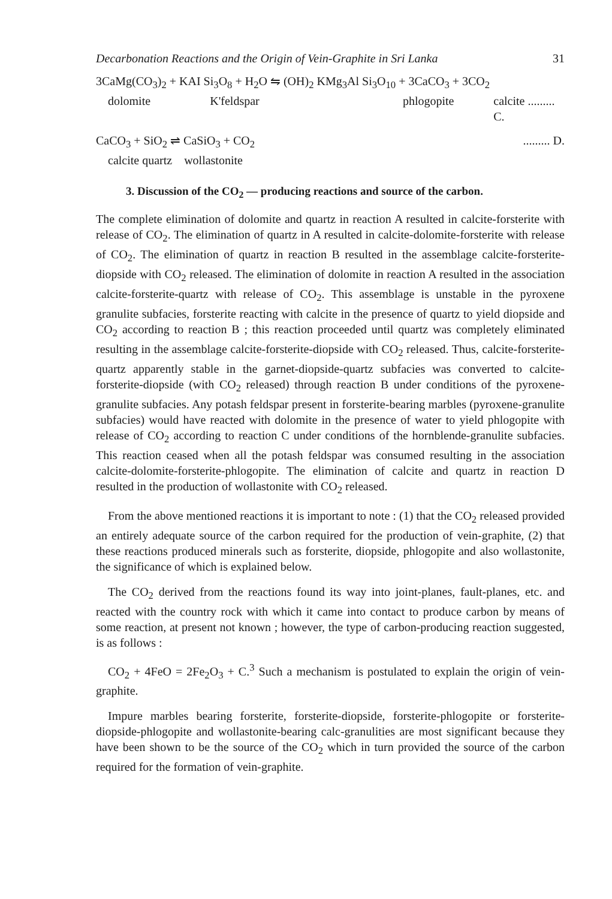Decarbonation Reactions and the Origin of Vein-Graphite in Sri Lanka 31
3CaMg(CO<sub>3</sub>)<sub>2</sub> + KAI Si<sub>3</sub>O<sub>8</sub> + H<sub>2</sub>O ⇋ (OH)<sub>2</sub> KMg<sub>3</sub>Al Si<sub>3</sub>O<sub>10</sub> + 3CaCO<sub>3</sub> + 3CO<sub>2</sub>
dolomite K'feldspar phlogopite calcite ......... C.
CaCO<sub>3</sub> + SiO<sub>2</sub> ⇌ CaSiO<sub>3</sub> + CO<sub>2</sub>......... D.
calcite quartz wollastonite
3. Discussion of the CO<sub>2</sub> — producing reactions and source of the carbon.
The complete elimination of dolomite and quartz in reaction A resulted in calcite-forsterite with release of CO<sub>2</sub>. The elimination of quartz in A resulted in calcite-dolomite-forsterite with release of CO<sub>2</sub>. The elimination of quartz in reaction B resulted in the assemblage calcite-forsterite-diopside with CO<sub>2</sub> released. The elimination of dolomite in reaction A resulted in the association calcite-forsterite-quartz with release of CO<sub>2</sub>. This assemblage is unstable in the pyroxene granulite subfacies, forsterite reacting with calcite in the presence of quartz to yield diopside and CO<sub>2</sub> according to reaction B ; this reaction proceeded until quartz was completely eliminated resulting in the assemblage calcite-forsterite-diopside with CO<sub>2</sub> released. Thus, calcite-forsterite-quartz apparently stable in the garnet-diopside-quartz subfacies was converted to calcite-forsterite-diopside (with CO<sub>2</sub> released) through reaction B under conditions of the pyroxene-granulite subfacies. Any potash feldspar present in forsterite-bearing marbles (pyroxene-granulite subfacies) would have reacted with dolomite in the presence of water to yield phlogopite with release of CO<sub>2</sub> according to reaction C under conditions of the hornblende-granulite subfacies. This reaction ceased when all the potash feldspar was consumed resulting in the association calcite-dolomite-forsterite-phlogopite. The elimination of calcite and quartz in reaction D resulted in the production of wollastonite with CO<sub>2</sub> released.
From the above mentioned reactions it is important to note : (1) that the CO<sub>2</sub> released provided an entirely adequate source of the carbon required for the production of vein-graphite, (2) that these reactions produced minerals such as forsterite, diopside, phlogopite and also wollastonite, the significance of which is explained below.
The CO<sub>2</sub> derived from the reactions found its way into joint-planes, fault-planes, etc. and reacted with the country rock with which it came into contact to produce carbon by means of some reaction, at present not known ; however, the type of carbon-producing reaction suggested, is as follows :
CO<sub>2</sub> + 4FeO = 2Fe<sub>2</sub>O<sub>3</sub> + C.<sup>3</sup> Such a mechanism is postulated to explain the origin of vein-graphite.
Impure marbles bearing forsterite, forsterite-diopside, forsterite-phlogopite or forsterite-diopside-phlogopite and wollastonite-bearing calc-granulities are most significant because they have been shown to be the source of the CO<sub>2</sub> which in turn provided the source of the carbon required for the formation of vein-graphite.